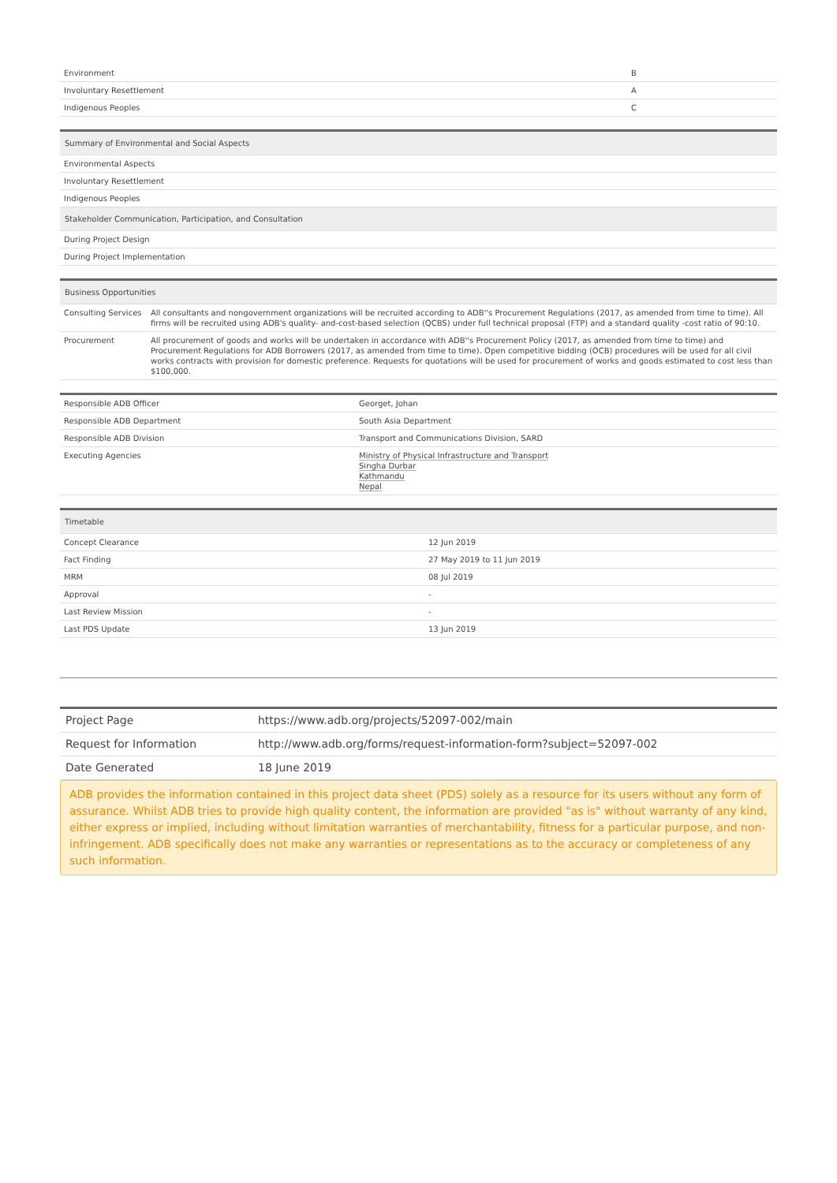| Environment | B |
| Involuntary Resettlement | A |
| Indigenous Peoples | C |
| Summary of Environmental and Social Aspects |
| --- |
| Environmental Aspects |
| Involuntary Resettlement |
| Indigenous Peoples |
| Stakeholder Communication, Participation, and Consultation |
| During Project Design |
| During Project Implementation |
| Business Opportunities | |
| --- | --- |
| Consulting Services | All consultants and nongovernment organizations will be recruited according to ADB''s Procurement Regulations (2017, as amended from time to time). All firms will be recruited using ADB's quality- and-cost-based selection (QCBS) under full technical proposal (FTP) and a standard quality -cost ratio of 90:10. |
| Procurement | All procurement of goods and works will be undertaken in accordance with ADB''s Procurement Policy (2017, as amended from time to time) and Procurement Regulations for ADB Borrowers (2017, as amended from time to time). Open competitive bidding (OCB) procedures will be used for all civil works contracts with provision for domestic preference. Requests for quotations will be used for procurement of works and goods estimated to cost less than $100,000. |
| Responsible ADB Officer | Georget, Johan |
| Responsible ADB Department | South Asia Department |
| Responsible ADB Division | Transport and Communications Division, SARD |
| Executing Agencies | Ministry of Physical Infrastructure and Transport Singha Durbar Kathmandu Nepal |
| Timetable | |
| --- | --- |
| Concept Clearance | 12 Jun 2019 |
| Fact Finding | 27 May 2019 to 11 Jun 2019 |
| MRM | 08 Jul 2019 |
| Approval | - |
| Last Review Mission | - |
| Last PDS Update | 13 Jun 2019 |
| Project Page | https://www.adb.org/projects/52097-002/main |
| Request for Information | http://www.adb.org/forms/request-information-form?subject=52097-002 |
| Date Generated | 18 June 2019 |
ADB provides the information contained in this project data sheet (PDS) solely as a resource for its users without any form of assurance. Whilst ADB tries to provide high quality content, the information are provided "as is" without warranty of any kind, either express or implied, including without limitation warranties of merchantability, fitness for a particular purpose, and non-infringement. ADB specifically does not make any warranties or representations as to the accuracy or completeness of any such information.